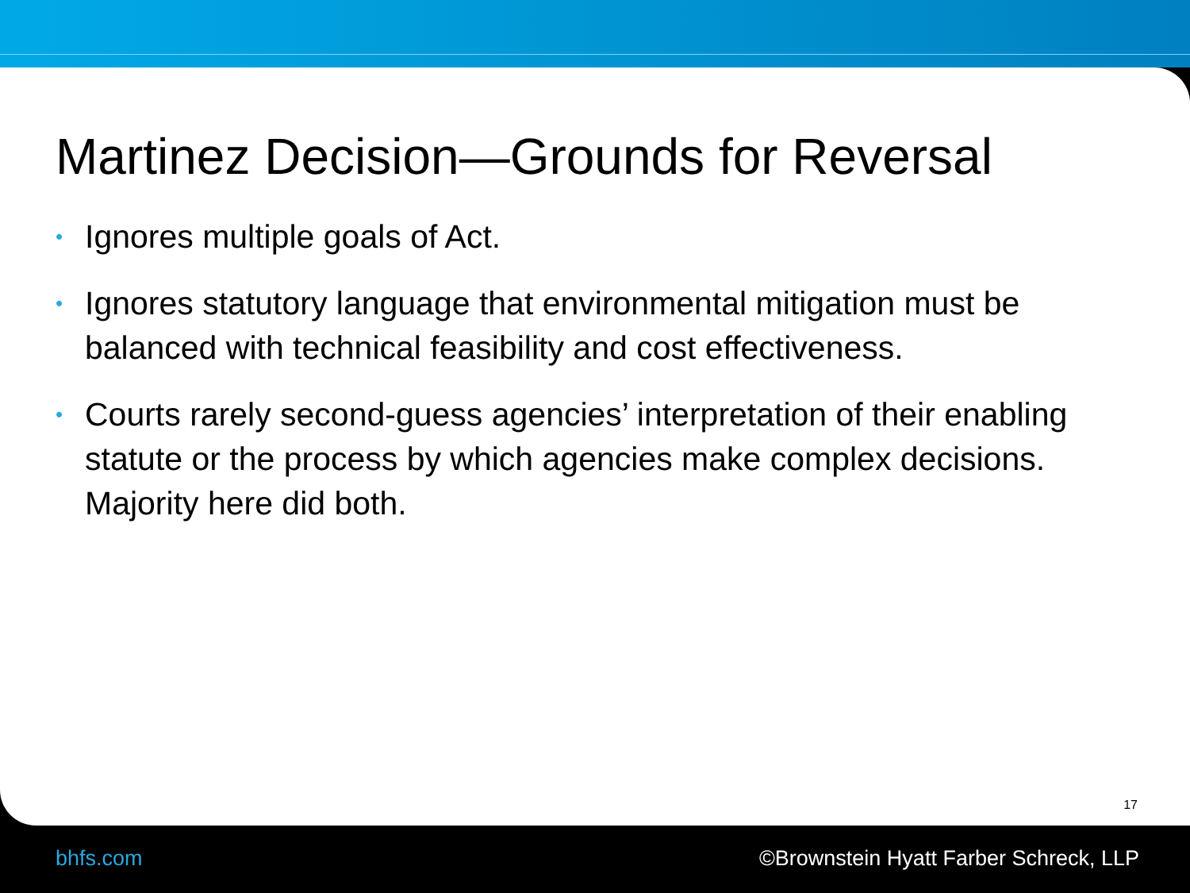Martinez Decision—Grounds for Reversal
• Ignores multiple goals of Act.
• Ignores statutory language that environmental mitigation must be balanced with technical feasibility and cost effectiveness.
• Courts rarely second-guess agencies’ interpretation of their enabling statute or the process by which agencies make complex decisions. Majority here did both.
17
bhfs.com
©Brownstein Hyatt Farber Schreck, LLP